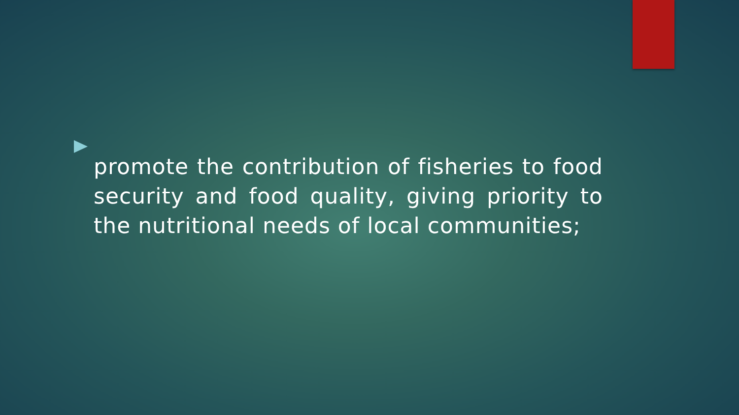promote the contribution of fisheries to food security and food quality, giving priority to the nutritional needs of local communities;